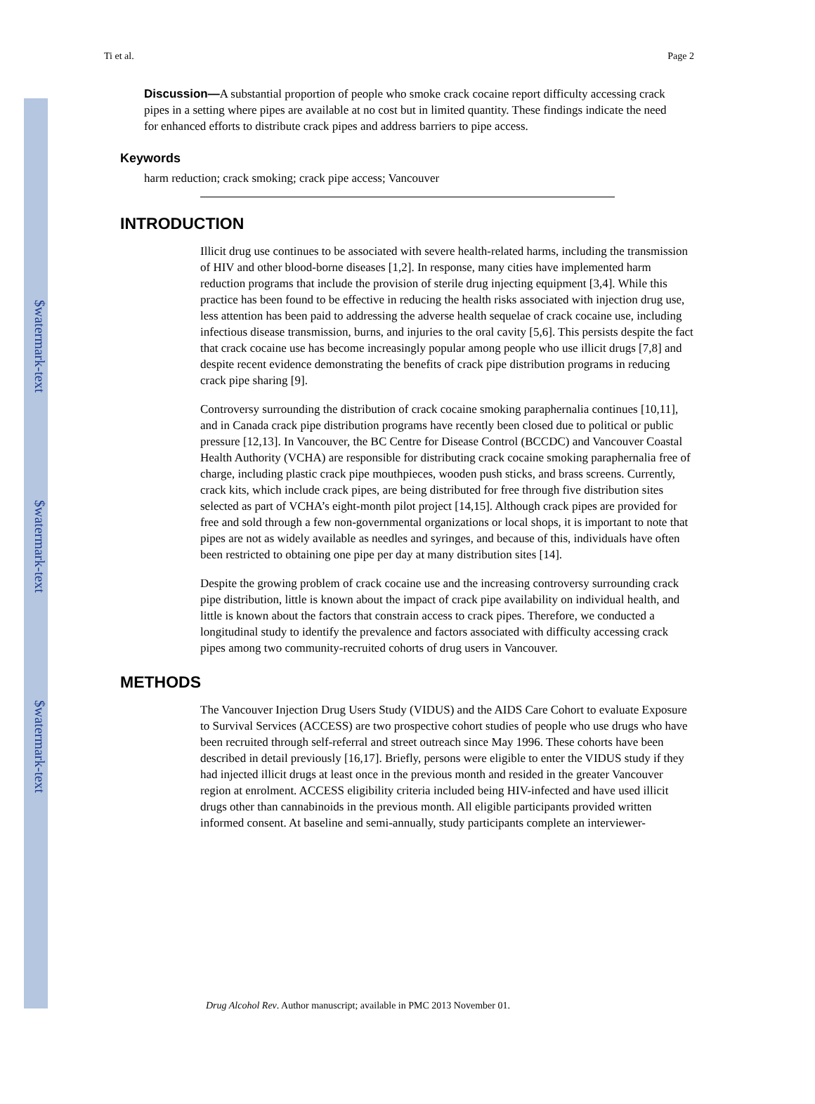$watermark-text
$watermark-text
$watermark-text
Ti et al. Page 2
Discussion—A substantial proportion of people who smoke crack cocaine report difficulty accessing crack pipes in a setting where pipes are available at no cost but in limited quantity. These findings indicate the need for enhanced efforts to distribute crack pipes and address barriers to pipe access.
Keywords
harm reduction; crack smoking; crack pipe access; Vancouver
INTRODUCTION
Illicit drug use continues to be associated with severe health-related harms, including the transmission of HIV and other blood-borne diseases [1,2]. In response, many cities have implemented harm reduction programs that include the provision of sterile drug injecting equipment [3,4]. While this practice has been found to be effective in reducing the health risks associated with injection drug use, less attention has been paid to addressing the adverse health sequelae of crack cocaine use, including infectious disease transmission, burns, and injuries to the oral cavity [5,6]. This persists despite the fact that crack cocaine use has become increasingly popular among people who use illicit drugs [7,8] and despite recent evidence demonstrating the benefits of crack pipe distribution programs in reducing crack pipe sharing [9].
Controversy surrounding the distribution of crack cocaine smoking paraphernalia continues [10,11], and in Canada crack pipe distribution programs have recently been closed due to political or public pressure [12,13]. In Vancouver, the BC Centre for Disease Control (BCCDC) and Vancouver Coastal Health Authority (VCHA) are responsible for distributing crack cocaine smoking paraphernalia free of charge, including plastic crack pipe mouthpieces, wooden push sticks, and brass screens. Currently, crack kits, which include crack pipes, are being distributed for free through five distribution sites selected as part of VCHA’s eight-month pilot project [14,15]. Although crack pipes are provided for free and sold through a few non-governmental organizations or local shops, it is important to note that pipes are not as widely available as needles and syringes, and because of this, individuals have often been restricted to obtaining one pipe per day at many distribution sites [14].
Despite the growing problem of crack cocaine use and the increasing controversy surrounding crack pipe distribution, little is known about the impact of crack pipe availability on individual health, and little is known about the factors that constrain access to crack pipes. Therefore, we conducted a longitudinal study to identify the prevalence and factors associated with difficulty accessing crack pipes among two community-recruited cohorts of drug users in Vancouver.
METHODS
The Vancouver Injection Drug Users Study (VIDUS) and the AIDS Care Cohort to evaluate Exposure to Survival Services (ACCESS) are two prospective cohort studies of people who use drugs who have been recruited through self-referral and street outreach since May 1996. These cohorts have been described in detail previously [16,17]. Briefly, persons were eligible to enter the VIDUS study if they had injected illicit drugs at least once in the previous month and resided in the greater Vancouver region at enrolment. ACCESS eligibility criteria included being HIV-infected and have used illicit drugs other than cannabinoids in the previous month. All eligible participants provided written informed consent. At baseline and semi-annually, study participants complete an interviewer-
Drug Alcohol Rev. Author manuscript; available in PMC 2013 November 01.